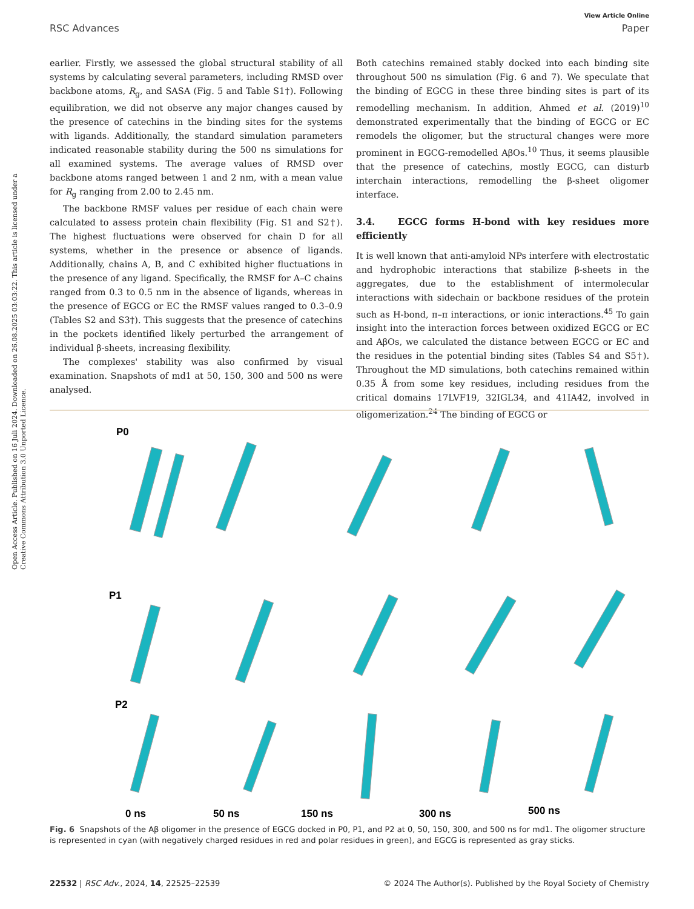Open Access Article. Published on 16 Juli 2024. Downloaded on 26.08.2025 03:03:22. This article is licensed under a Creative Commons Attribution 3.0 Unported Licence.
View Article Online
RSC Advances Paper
earlier. Firstly, we assessed the global structural stability of all systems by calculating several parameters, including RMSD over backbone atoms, R<sub>g</sub>, and SASA (Fig. 5 and Table S1†). Following equilibration, we did not observe any major changes caused by the presence of catechins in the binding sites for the systems with ligands. Additionally, the standard simulation parameters indicated reasonable stability during the 500 ns simulations for all examined systems. The average values of RMSD over backbone atoms ranged between 1 and 2 nm, with a mean value for R<sub>g</sub> ranging from 2.00 to 2.45 nm.
The backbone RMSF values per residue of each chain were calculated to assess protein chain flexibility (Fig. S1 and S2†). The highest fluctuations were observed for chain D for all systems, whether in the presence or absence of ligands. Additionally, chains A, B, and C exhibited higher fluctuations in the presence of any ligand. Specifically, the RMSF for A–C chains ranged from 0.3 to 0.5 nm in the absence of ligands, whereas in the presence of EGCG or EC the RMSF values ranged to 0.3–0.9 (Tables S2 and S3†). This suggests that the presence of catechins in the pockets identified likely perturbed the arrangement of individual β-sheets, increasing flexibility.
The complexes' stability was also confirmed by visual examination. Snapshots of md1 at 50, 150, 300 and 500 ns were analysed.
Both catechins remained stably docked into each binding site throughout 500 ns simulation (Fig. 6 and 7). We speculate that the binding of EGCG in these three binding sites is part of its remodelling mechanism. In addition, Ahmed et al. (2019)<sup>10</sup> demonstrated experimentally that the binding of EGCG or EC remodels the oligomer, but the structural changes were more prominent in EGCG-remodelled AβOs.<sup>10</sup> Thus, it seems plausible that the presence of catechins, mostly EGCG, can disturb interchain interactions, remodelling the β-sheet oligomer interface.
3.4. EGCG forms H-bond with key residues more efficiently
It is well known that anti-amyloid NPs interfere with electrostatic and hydrophobic interactions that stabilize β-sheets in the aggregates, due to the establishment of intermolecular interactions with sidechain or backbone residues of the protein such as H-bond, π–π interactions, or ionic interactions.<sup>45</sup> To gain insight into the interaction forces between oxidized EGCG or EC and AβOs, we calculated the distance between EGCG or EC and the residues in the potential binding sites (Tables S4 and S5†). Throughout the MD simulations, both catechins remained within 0.35 Å from some key residues, including residues from the critical domains 17LVF19, 32IGL34, and 41IA42, involved in oligomerization.<sup>24</sup> The binding of EGCG or
P0
P1
P2
0 ns
50 ns
150 ns
300 ns
500 ns
Fig. 6 Snapshots of the Aβ oligomer in the presence of EGCG docked in P0, P1, and P2 at 0, 50, 150, 300, and 500 ns for md1. The oligomer structure is represented in cyan (with negatively charged residues in red and polar residues in green), and EGCG is represented as gray sticks.
22532 | RSC Adv., 2024, 14, 22525–22539 © 2024 The Author(s). Published by the Royal Society of Chemistry